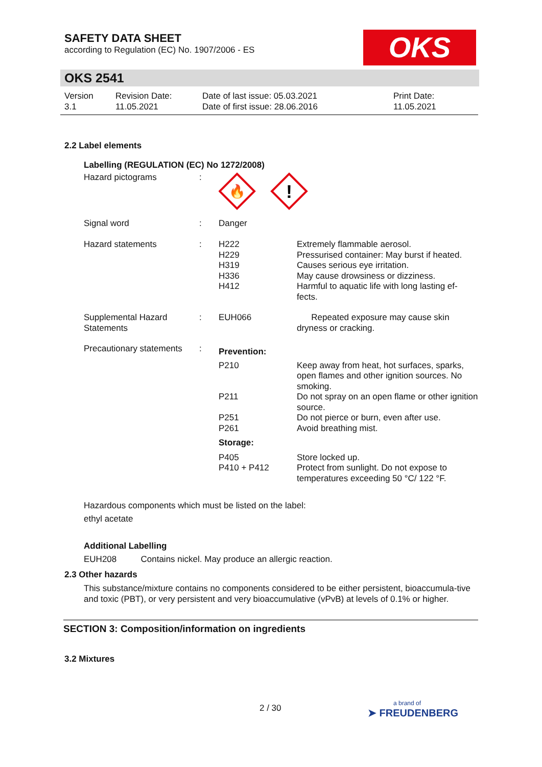OKS
SAFETY DATA SHEET
according to Regulation (EC) No. 1907/2006 - ES
OKS 2541
Version
3.1
Revision Date:
11.05.2021
Date of last issue: 05.03.2021
Date of first issue: 28.06.2016
Print Date:
11.05.2021
2.2 Label elements
Labelling (REGULATION (EC) No 1272/2008)
| Hazard pictograms | : | 🔥 ! | |
| Signal word | : | Danger | |
| Hazard statements | : | H222 H229 H319 H336 H412 | Extremely flammable aerosol. Pressurised container: May burst if heated. Causes serious eye irritation. May cause drowsiness or dizziness. Harmful to aquatic life with long lasting ef- fects. |
| Supplemental Hazard Statements | : | EUH066 | Repeated exposure may cause skin dryness or cracking. |
| Precautionary statements | : | Prevention: | |
| | | P210 | Keep away from heat, hot surfaces, sparks, open flames and other ignition sources. No smoking. |
| | | P211 | Do not spray on an open flame or other ignition source. |
| | | P251 P261 | Do not pierce or burn, even after use. Avoid breathing mist. |
| | | Storage: | |
| | | P405 P410 + P412 | Store locked up. Protect from sunlight. Do not expose to temperatures exceeding 50 °C/ 122 °F. |
Hazardous components which must be listed on the label:
ethyl acetate
Additional Labelling
EUH208 Contains nickel. May produce an allergic reaction.
2.3 Other hazards
This substance/mixture contains no components considered to be either persistent, bioaccumula-tive and toxic (PBT), or very persistent and very bioaccumulative (vPvB) at levels of 0.1% or higher.
SECTION 3: Composition/information on ingredients
3.2 Mixtures
2 / 30 a brand of
➤ FREUDENBERG